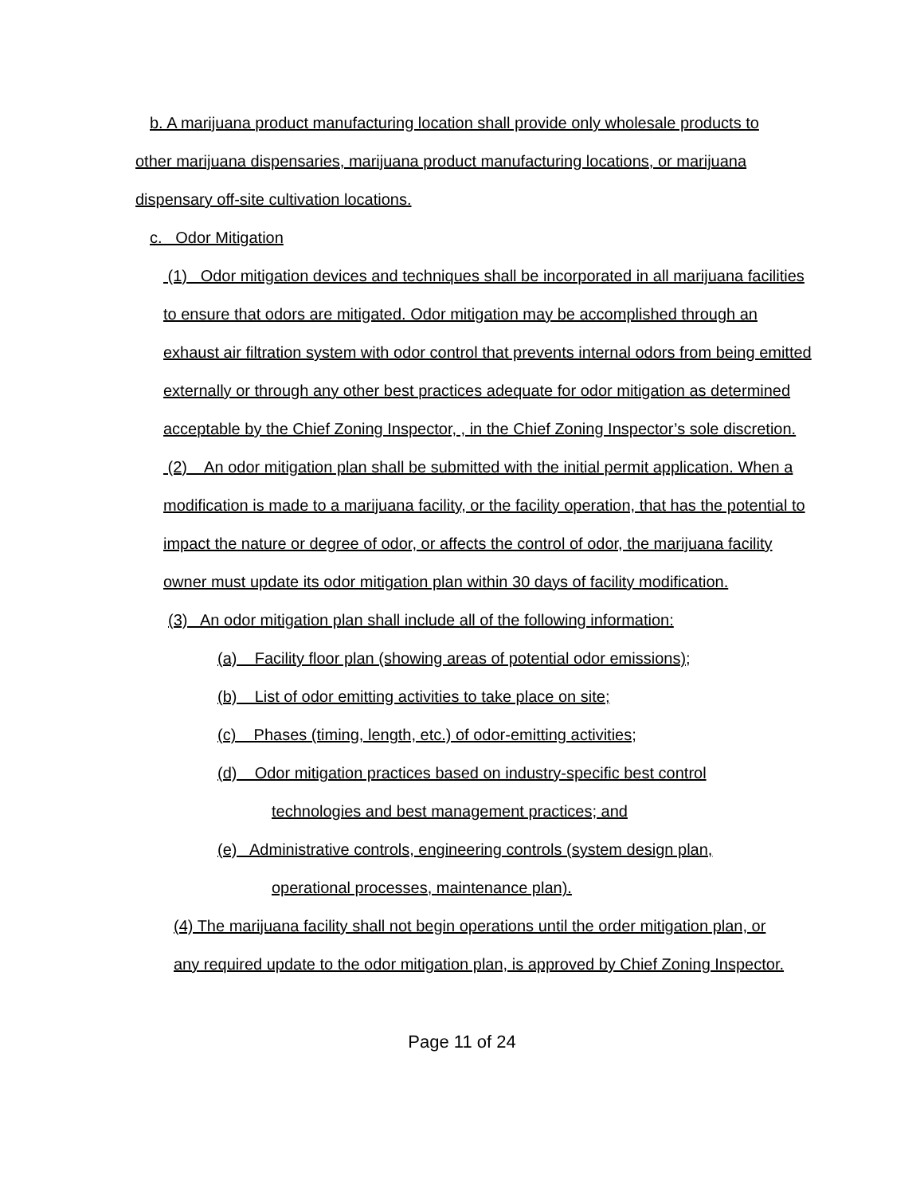b. A marijuana product manufacturing location shall provide only wholesale products to other marijuana dispensaries, marijuana product manufacturing locations, or marijuana dispensary off-site cultivation locations.
c. Odor Mitigation
(1) Odor mitigation devices and techniques shall be incorporated in all marijuana facilities to ensure that odors are mitigated. Odor mitigation may be accomplished through an exhaust air filtration system with odor control that prevents internal odors from being emitted externally or through any other best practices adequate for odor mitigation as determined acceptable by the Chief Zoning Inspector, , in the Chief Zoning Inspector’s sole discretion.
(2) An odor mitigation plan shall be submitted with the initial permit application. When a modification is made to a marijuana facility, or the facility operation, that has the potential to impact the nature or degree of odor, or affects the control of odor, the marijuana facility owner must update its odor mitigation plan within 30 days of facility modification.
(3) An odor mitigation plan shall include all of the following information:
(a) Facility floor plan (showing areas of potential odor emissions);
(b) List of odor emitting activities to take place on site;
(c) Phases (timing, length, etc.) of odor-emitting activities;
(d) Odor mitigation practices based on industry-specific best control
technologies and best management practices; and
(e) Administrative controls, engineering controls (system design plan,
operational processes, maintenance plan).
(4) The marijuana facility shall not begin operations until the order mitigation plan, or
any required update to the odor mitigation plan, is approved by Chief Zoning Inspector.
Page 11 of 24